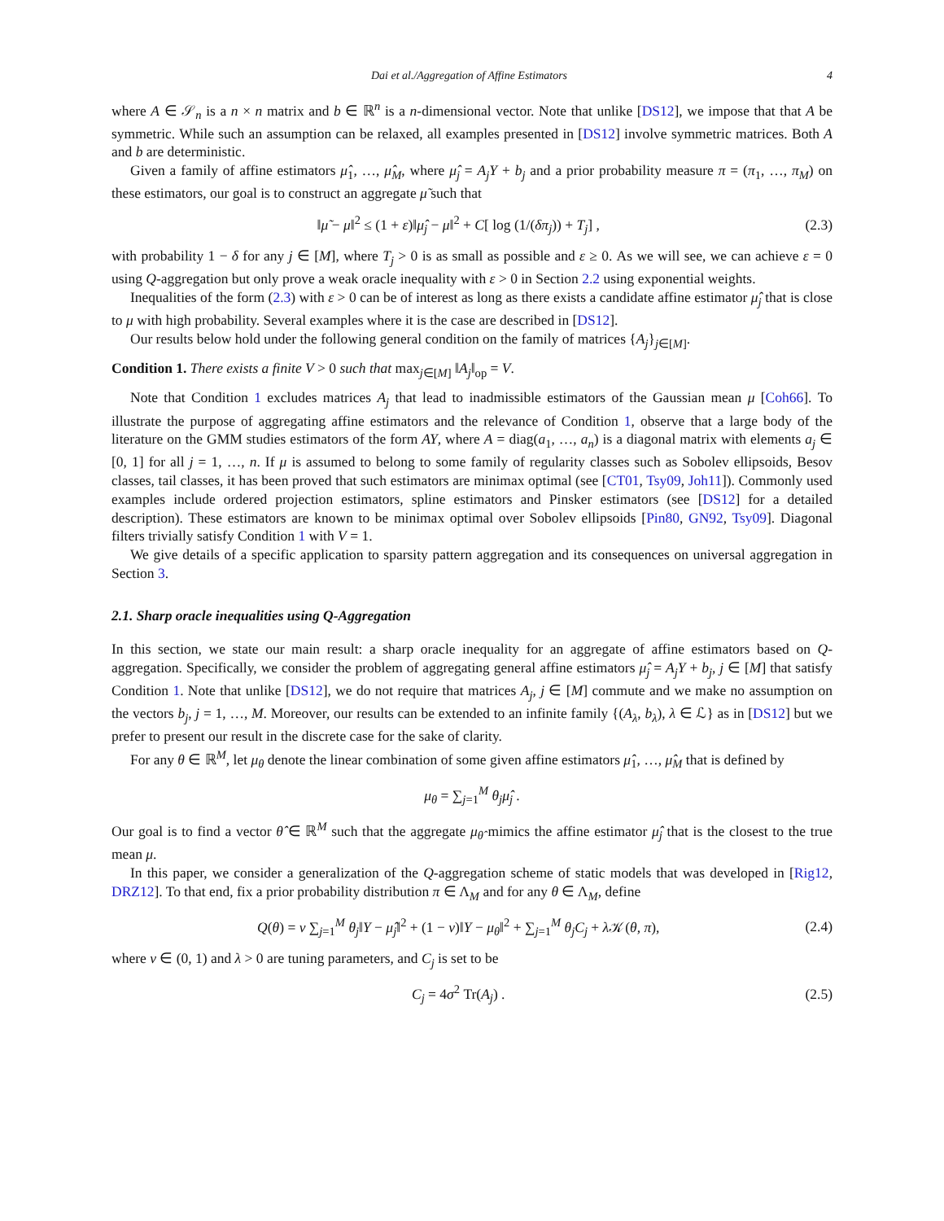Dai et al./Aggregation of Affine Estimators 4
where A ∈ 𝒮<sub>n</sub> is a n × n matrix and b ∈ ℝ<sup>n</sup> is a n-dimensional vector. Note that unlike [DS12], we impose that that A be symmetric. While such an assumption can be relaxed, all examples presented in [DS12] involve symmetric matrices. Both A and b are deterministic.
Given a family of affine estimators μ̂<sub>1</sub>, …, μ̂<sub>M</sub>, where μ̂<sub>j</sub> = A<sub>j</sub>Y + b<sub>j</sub> and a prior probability measure π = (π<sub>1</sub>, …, π<sub>M</sub>) on these estimators, our goal is to construct an aggregate μ̃ such that
‖μ̃ − μ‖<sup>2</sup> ≤ (1 + ε)‖μ̂<sub>j</sub> − μ‖<sup>2</sup> + C[ log (1/(δπ<sub>j</sub>)) + T<sub>j</sub>] , (2.3)
with probability 1 − δ for any j ∈ [M], where T<sub>j</sub> > 0 is as small as possible and ε ≥ 0. As we will see, we can achieve ε = 0 using Q-aggregation but only prove a weak oracle inequality with ε > 0 in Section 2.2 using exponential weights.
Inequalities of the form (2.3) with ε > 0 can be of interest as long as there exists a candidate affine estimator μ̂<sub>j</sub> that is close to μ with high probability. Several examples where it is the case are described in [DS12].
Our results below hold under the following general condition on the family of matrices {A<sub>j</sub>}<sub>j∈[M]</sub>.
Condition 1. There exists a finite V > 0 such that max<sub>j∈[M]</sub> ‖A<sub>j</sub>‖<sub>op</sub> = V.
Note that Condition 1 excludes matrices A<sub>j</sub> that lead to inadmissible estimators of the Gaussian mean μ [Coh66]. To illustrate the purpose of aggregating affine estimators and the relevance of Condition 1, observe that a large body of the literature on the GMM studies estimators of the form AY, where A = diag(a<sub>1</sub>, …, a<sub>n</sub>) is a diagonal matrix with elements a<sub>j</sub> ∈ [0, 1] for all j = 1, …, n. If μ is assumed to belong to some family of regularity classes such as Sobolev ellipsoids, Besov classes, tail classes, it has been proved that such estimators are minimax optimal (see [CT01, Tsy09, Joh11]). Commonly used examples include ordered projection estimators, spline estimators and Pinsker estimators (see [DS12] for a detailed description). These estimators are known to be minimax optimal over Sobolev ellipsoids [Pin80, GN92, Tsy09]. Diagonal filters trivially satisfy Condition 1 with V = 1.
We give details of a specific application to sparsity pattern aggregation and its consequences on universal aggregation in Section 3.
2.1. Sharp oracle inequalities using Q-Aggregation
In this section, we state our main result: a sharp oracle inequality for an aggregate of affine estimators based on Q-aggregation. Specifically, we consider the problem of aggregating general affine estimators μ̂<sub>j</sub> = A<sub>j</sub>Y + b<sub>j</sub>, j ∈ [M] that satisfy Condition 1. Note that unlike [DS12], we do not require that matrices A<sub>j</sub>, j ∈ [M] commute and we make no assumption on the vectors b<sub>j</sub>, j = 1, …, M. Moreover, our results can be extended to an infinite family {(A<sub>λ</sub>, b<sub>λ</sub>), λ ∈ ℒ} as in [DS12] but we prefer to present our result in the discrete case for the sake of clarity.
For any θ ∈ ℝ<sup>M</sup>, let μ<sub>θ</sub> denote the linear combination of some given affine estimators μ̂<sub>1</sub>, …, μ̂<sub>M</sub> that is defined by
μ<sub>θ</sub> = ∑<sub>j=1</sub><sup>M</sup> θ<sub>j</sub>μ̂<sub>j</sub> .
Our goal is to find a vector θ̂ ∈ ℝ<sup>M</sup> such that the aggregate μ<sub>θ̂</sub> mimics the affine estimator μ̂<sub>j</sub> that is the closest to the true mean μ.
In this paper, we consider a generalization of the Q-aggregation scheme of static models that was developed in [Rig12, DRZ12]. To that end, fix a prior probability distribution π ∈ Λ<sub>M</sub> and for any θ ∈ Λ<sub>M</sub>, define
Q(θ) = ν ∑<sub>j=1</sub><sup>M</sup> θ<sub>j</sub>‖Y − μ̂<sub>j</sub>‖<sup>2</sup> + (1 − ν)‖Y − μ<sub>θ</sub>‖<sup>2</sup> + ∑<sub>j=1</sub><sup>M</sup> θ<sub>j</sub>C<sub>j</sub> + λ 𝒦(θ, π), (2.4)
where ν ∈ (0, 1) and λ > 0 are tuning parameters, and C<sub>j</sub> is set to be
C<sub>j</sub> = 4σ<sup>2</sup> Tr(A<sub>j</sub>) . (2.5)